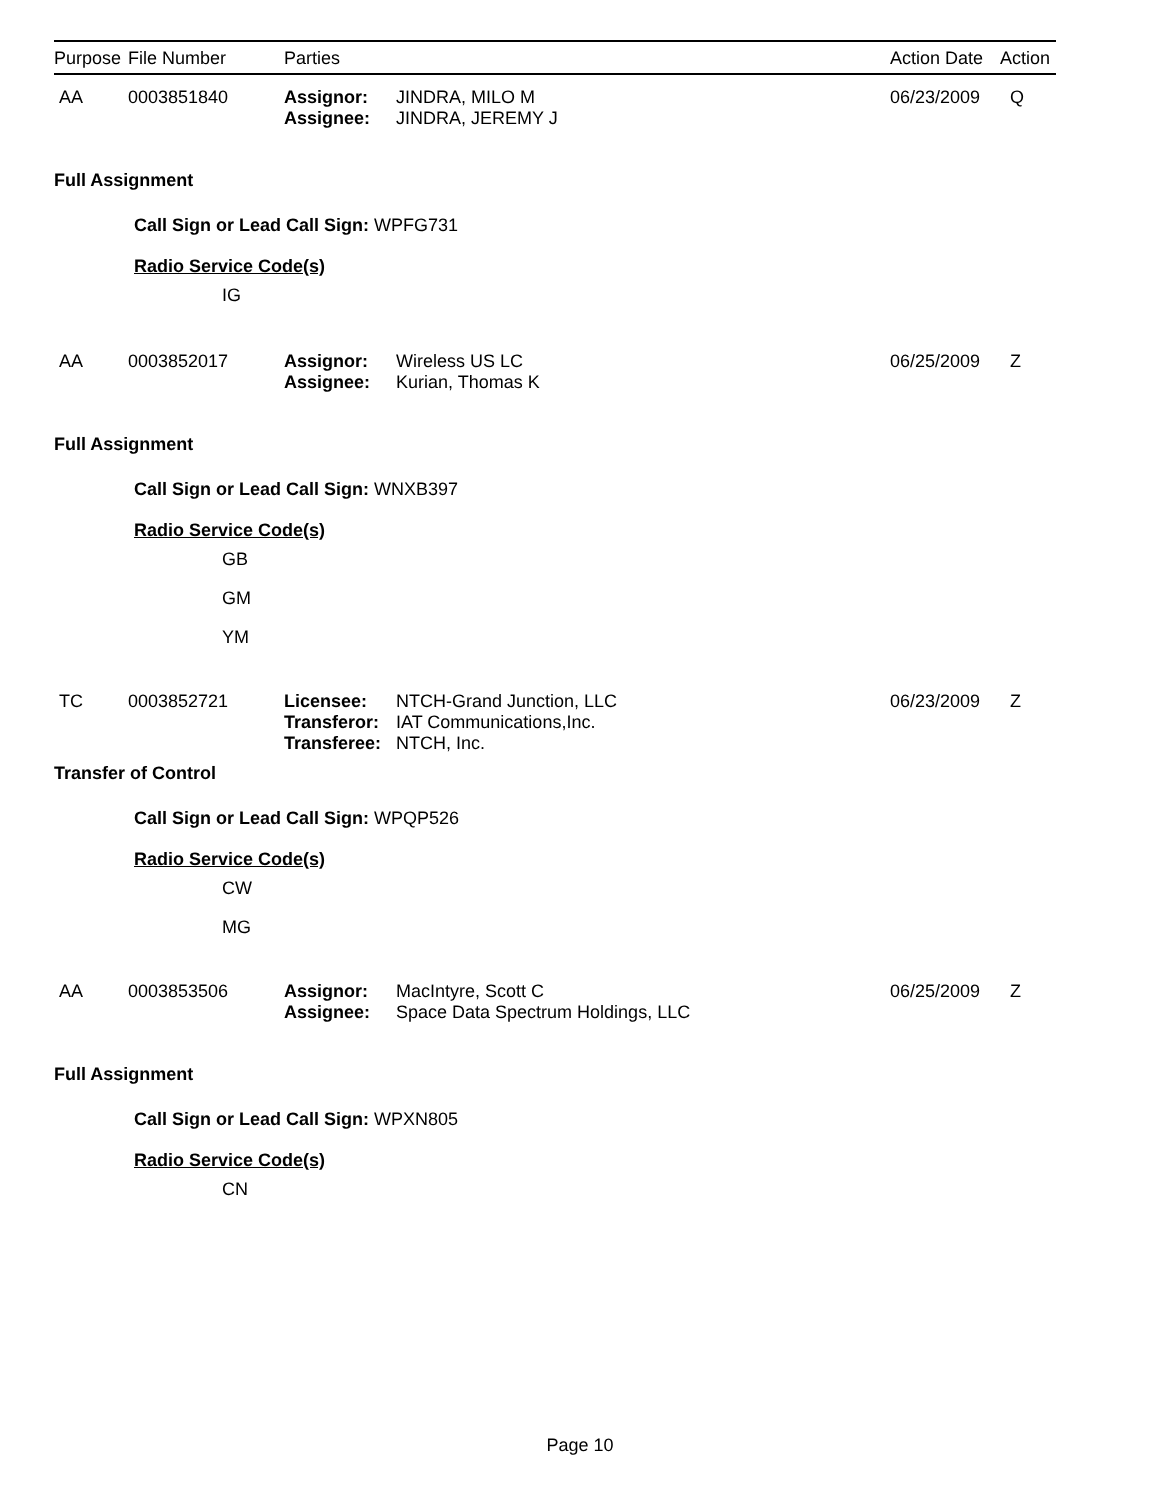| Purpose | File Number | Parties | | Action Date | Action |
| --- | --- | --- | --- | --- | --- |
| AA | 0003851840 | Assignor: Assignee: | JINDRA, MILO M JINDRA, JEREMY J | 06/23/2009 | Q |
Full Assignment
Call Sign or Lead Call Sign: WPFG731
Radio Service Code(s)
IG
| AA | 0003852017 | Assignor: Assignee: | Wireless US LC Kurian, Thomas K | 06/25/2009 | Z |
Full Assignment
Call Sign or Lead Call Sign: WNXB397
Radio Service Code(s)
GB
GM
YM
| TC | 0003852721 | Licensee: Transferor: Transferee: | NTCH-Grand Junction, LLC IAT Communications,Inc. NTCH, Inc. | 06/23/2009 | Z |
Transfer of Control
Call Sign or Lead Call Sign: WPQP526
Radio Service Code(s)
CW
MG
| AA | 0003853506 | Assignor: Assignee: | MacIntyre, Scott C Space Data Spectrum Holdings, LLC | 06/25/2009 | Z |
Full Assignment
Call Sign or Lead Call Sign: WPXN805
Radio Service Code(s)
CN
Page 10